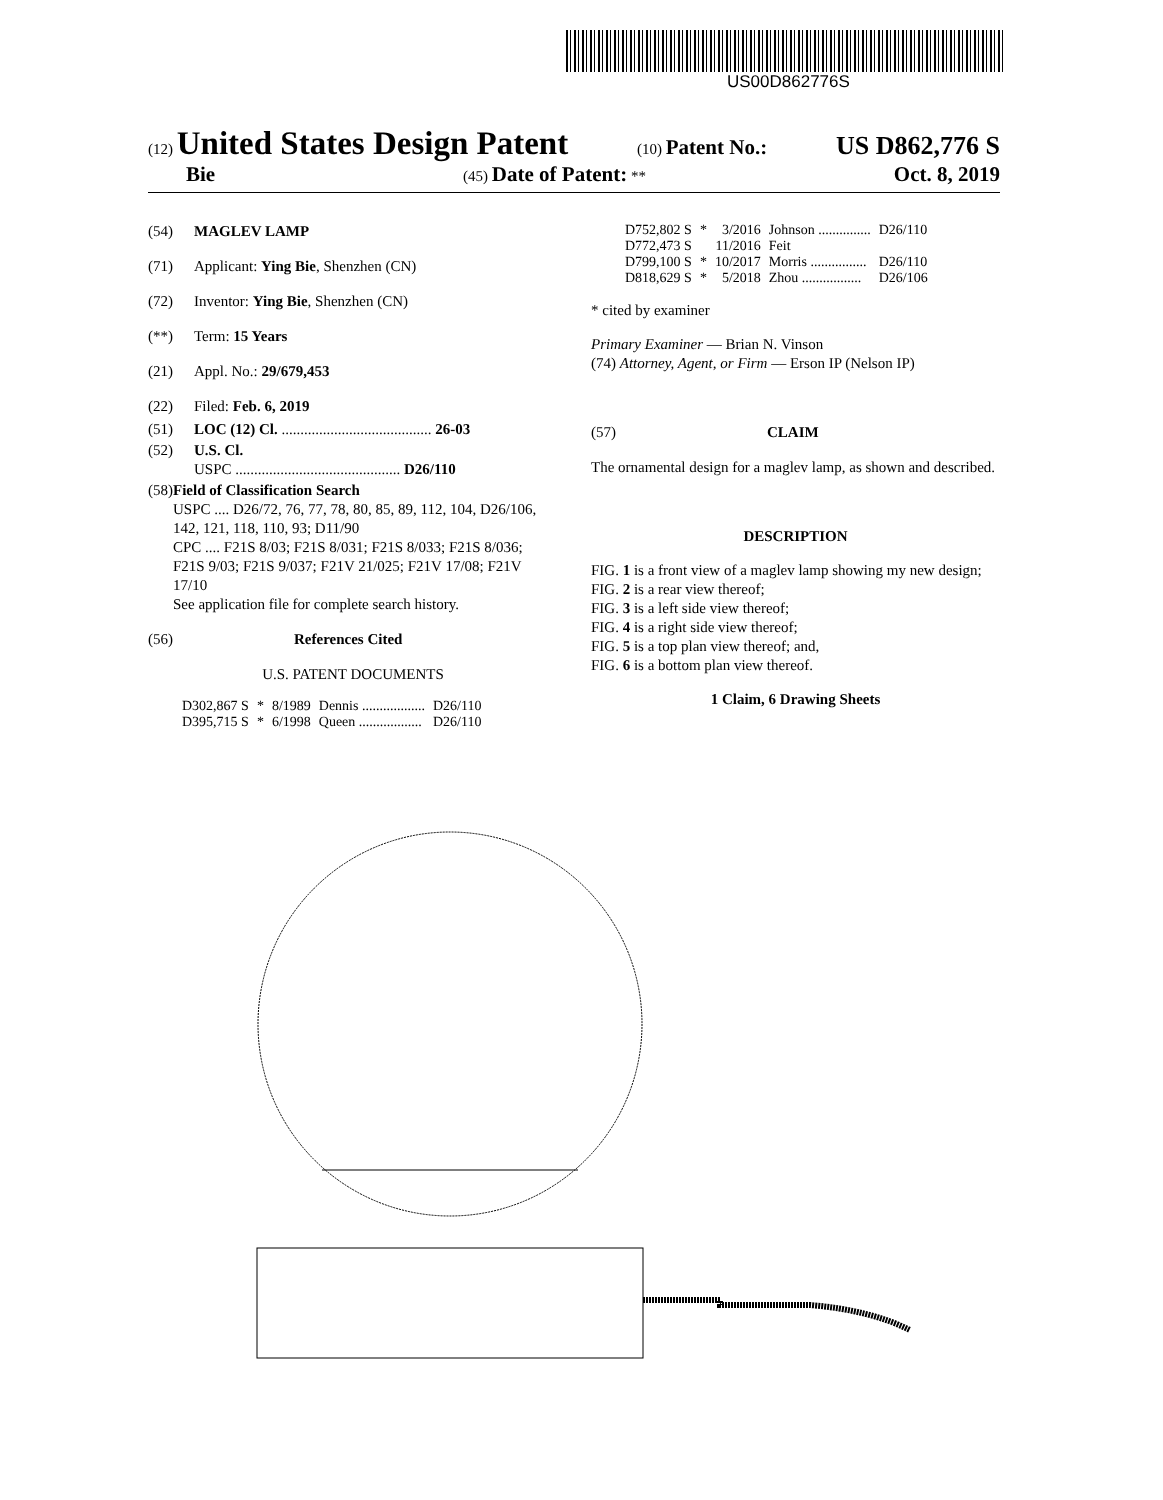US00D862776S
(12) United States Design Patent (10) Patent No.: US D862,776 S
Bie (45) Date of Patent: ** Oct. 8, 2019
(54) MAGLEV LAMP
(71) Applicant: Ying Bie, Shenzhen (CN)
(72) Inventor: Ying Bie, Shenzhen (CN)
(**) Term: 15 Years
(21) Appl. No.: 29/679,453
(22) Filed: Feb. 6, 2019
(51) LOC (12) Cl. ........................................ 26-03
(52) U.S. Cl.
USPC ............................................ D26/110
(58) Field of Classification Search
USPC .... D26/72, 76, 77, 78, 80, 85, 89, 112, 104, D26/106, 142, 121, 118, 110, 93; D11/90
CPC .... F21S 8/03; F21S 8/031; F21S 8/033; F21S 8/036; F21S 9/03; F21S 9/037; F21V 21/025; F21V 17/08; F21V 17/10
See application file for complete search history.
(56) References Cited
U.S. PATENT DOCUMENTS
| D302,867 S | * | 8/1989 | Dennis .................. | D26/110 |
| D395,715 S | * | 6/1998 | Queen .................. | D26/110 |
| D752,802 S | * | 3/2016 | Johnson ............... | D26/110 |
| D772,473 S | | 11/2016 | Feit | |
| D799,100 S | * | 10/2017 | Morris ................ | D26/110 |
| D818,629 S | * | 5/2018 | Zhou ................. | D26/106 |
* cited by examiner
Primary Examiner — Brian N. Vinson
(74) Attorney, Agent, or Firm — Erson IP (Nelson IP)
(57) CLAIM
The ornamental design for a maglev lamp, as shown and described.
DESCRIPTION
FIG. 1 is a front view of a maglev lamp showing my new design;
FIG. 2 is a rear view thereof;
FIG. 3 is a left side view thereof;
FIG. 4 is a right side view thereof;
FIG. 5 is a top plan view thereof; and,
FIG. 6 is a bottom plan view thereof.
1 Claim, 6 Drawing Sheets